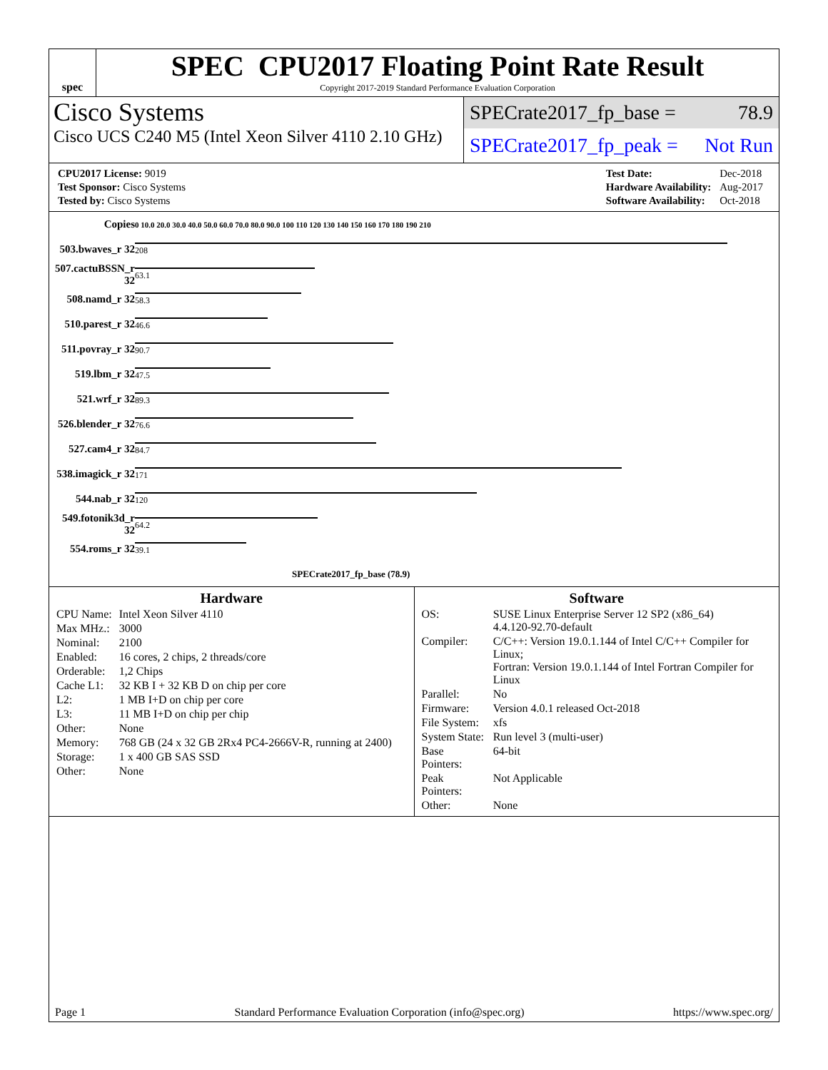spec
SPEC CPU2017 Floating Point Rate Result
Copyright 2017-2019 Standard Performance Evaluation Corporation
Cisco Systems
Cisco UCS C240 M5 (Intel Xeon Silver 4110 2.10 GHz)
SPECrate2017_fp_base = 78.9
SPECrate2017_fp_peak = Not Run
| CPU2017 License: 9019 |
| Test Sponsor: Cisco Systems |
| Tested by: Cisco Systems |
| Test Date: | Dec-2018 |
| Hardware Availability: | Aug-2017 |
| Software Availability: | Oct-2018 |
| Copies | 0 10.0 20.0 30.0 40.0 50.0 60.0 70.0 80.0 90.0 100 110 120 130 140 150 160 170 180 190 210 |
| 503.bwaves_r 32 | 208 |
| 507.cactuBSSN_r 32 | 63.1 |
| 508.namd_r 32 | 58.3 |
| 510.parest_r 32 | 46.6 |
| 511.povray_r 32 | 90.7 |
| 519.lbm_r 32 | 47.5 |
| 521.wrf_r 32 | 89.3 |
| 526.blender_r 32 | 76.6 |
| 527.cam4_r 32 | 84.7 |
| 538.imagick_r 32 | 171 |
| 544.nab_r 32 | 120 |
| 549.fotonik3d_r 32 | 64.2 |
| 554.roms_r 32 | 39.1 |
| | SPECrate2017_fp_base (78.9) |
Hardware
| CPU Name: | Intel Xeon Silver 4110 |
| Max MHz.: | 3000 |
| Nominal: | 2100 |
| Enabled: | 16 cores, 2 chips, 2 threads/core |
| Orderable: | 1,2 Chips |
| Cache L1: | 32 KB I + 32 KB D on chip per core |
| L2: | 1 MB I+D on chip per core |
| L3: | 11 MB I+D on chip per chip |
| Other: | None |
| Memory: | 768 GB (24 x 32 GB 2Rx4 PC4-2666V-R, running at 2400) |
| Storage: | 1 x 400 GB SAS SSD |
| Other: | None |
Software
| OS: | SUSE Linux Enterprise Server 12 SP2 (x86_64) 4.4.120-92.70-default |
| Compiler: | C/C++: Version 19.0.1.144 of Intel C/C++ Compiler for Linux; Fortran: Version 19.0.1.144 of Intel Fortran Compiler for Linux |
| Parallel: | No |
| Firmware: | Version 4.0.1 released Oct-2018 |
| File System: | xfs |
| System State: | Run level 3 (multi-user) |
| Base Pointers: | 64-bit |
| Peak Pointers: | Not Applicable |
| Other: | None |
Page 1 Standard Performance Evaluation Corporation (info@spec.org) https://www.spec.org/